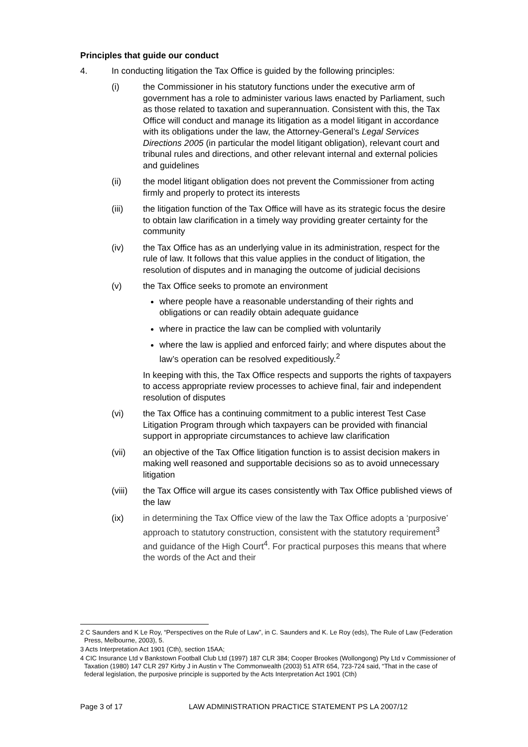Principles that guide our conduct
4. In conducting litigation the Tax Office is guided by the following principles:
(i) the Commissioner in his statutory functions under the executive arm of government has a role to administer various laws enacted by Parliament, such as those related to taxation and superannuation. Consistent with this, the Tax Office will conduct and manage its litigation as a model litigant in accordance with its obligations under the law, the Attorney-General’s Legal Services Directions 2005 (in particular the model litigant obligation), relevant court and tribunal rules and directions, and other relevant internal and external policies and guidelines
(ii) the model litigant obligation does not prevent the Commissioner from acting firmly and properly to protect its interests
(iii) the litigation function of the Tax Office will have as its strategic focus the desire to obtain law clarification in a timely way providing greater certainty for the community
(iv) the Tax Office has as an underlying value in its administration, respect for the rule of law. It follows that this value applies in the conduct of litigation, the resolution of disputes and in managing the outcome of judicial decisions
(v) the Tax Office seeks to promote an environment
where people have a reasonable understanding of their rights and obligations or can readily obtain adequate guidance
where in practice the law can be complied with voluntarily
where the law is applied and enforced fairly; and where disputes about the law’s operation can be resolved expeditiously.<sup>2</sup>
In keeping with this, the Tax Office respects and supports the rights of taxpayers to access appropriate review processes to achieve final, fair and independent resolution of disputes
(vi) the Tax Office has a continuing commitment to a public interest Test Case Litigation Program through which taxpayers can be provided with financial support in appropriate circumstances to achieve law clarification
(vii) an objective of the Tax Office litigation function is to assist decision makers in making well reasoned and supportable decisions so as to avoid unnecessary litigation
(viii) the Tax Office will argue its cases consistently with Tax Office published views of the law
(ix) in determining the Tax Office view of the law the Tax Office adopts a ‘purposive’ approach to statutory construction, consistent with the statutory requirement<sup>3</sup> and guidance of the High Court<sup>4</sup>. For practical purposes this means that where the words of the Act and their
2 C Saunders and K Le Roy, “Perspectives on the Rule of Law”, in C. Saunders and K. Le Roy (eds), The Rule of Law (Federation Press, Melbourne, 2003), 5.
3 Acts Interpretation Act 1901 (Cth), section 15AA;
4 CIC Insurance Ltd v Bankstown Football Club Ltd (1997) 187 CLR 384; Cooper Brookes (Wollongong) Pty Ltd v Commissioner of Taxation (1980) 147 CLR 297 Kirby J in Austin v The Commonwealth (2003) 51 ATR 654, 723-724 said, “That in the case of federal legislation, the purposive principle is supported by the Acts Interpretation Act 1901 (Cth)
Page 3 of 17 LAW ADMINISTRATION PRACTICE STATEMENT PS LA 2007/12